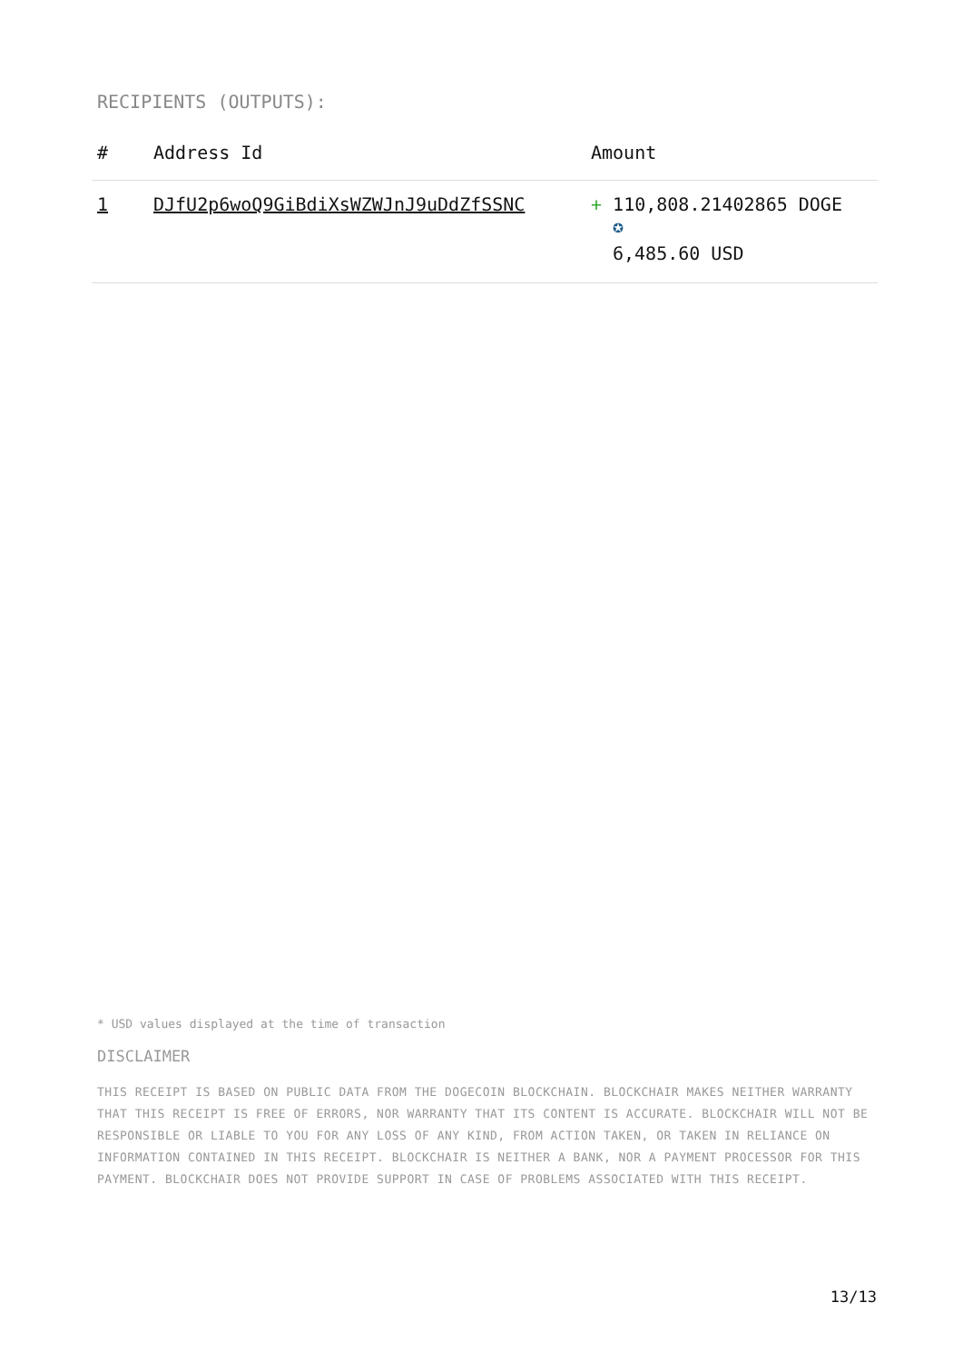RECIPIENTS (OUTPUTS):
| # | Address Id | Amount |
| --- | --- | --- |
| 1 | DJfU2p6woQ9GiBdiXsWZWJnJ9uDdZfSSNC | + 110,808.21402865 DOGE ✪ 6,485.60 USD |
* USD values displayed at the time of transaction
DISCLAIMER
THIS RECEIPT IS BASED ON PUBLIC DATA FROM THE DOGECOIN BLOCKCHAIN. BLOCKCHAIR MAKES NEITHER WARRANTY THAT THIS RECEIPT IS FREE OF ERRORS, NOR WARRANTY THAT ITS CONTENT IS ACCURATE. BLOCKCHAIR WILL NOT BE RESPONSIBLE OR LIABLE TO YOU FOR ANY LOSS OF ANY KIND, FROM ACTION TAKEN, OR TAKEN IN RELIANCE ON INFORMATION CONTAINED IN THIS RECEIPT. BLOCKCHAIR IS NEITHER A BANK, NOR A PAYMENT PROCESSOR FOR THIS PAYMENT. BLOCKCHAIR DOES NOT PROVIDE SUPPORT IN CASE OF PROBLEMS ASSOCIATED WITH THIS RECEIPT.
13/13